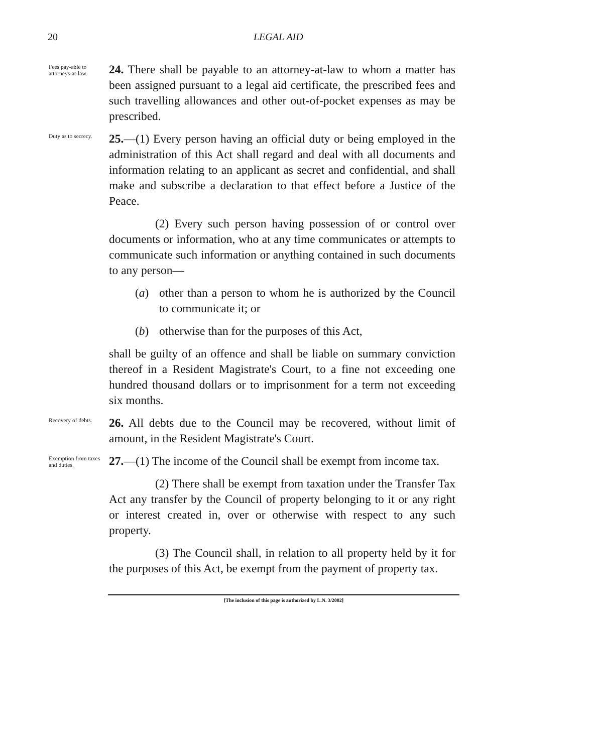20 LEGAL AID
Fees pay-able to attorneys-at-law.
24. There shall be payable to an attorney-at-law to whom a matter has been assigned pursuant to a legal aid certificate, the prescribed fees and such travelling allowances and other out-of-pocket expenses as may be prescribed.
Duty as to secrecy.
25.—(1) Every person having an official duty or being employed in the administration of this Act shall regard and deal with all documents and information relating to an applicant as secret and confidential, and shall make and subscribe a declaration to that effect before a Justice of the Peace.
(2) Every such person having possession of or control over documents or information, who at any time communicates or attempts to communicate such information or anything contained in such documents to any person—
(a) other than a person to whom he is authorized by the Council to communicate it; or
(b) otherwise than for the purposes of this Act,
shall be guilty of an offence and shall be liable on summary conviction thereof in a Resident Magistrate's Court, to a fine not exceeding one hundred thousand dollars or to imprisonment for a term not exceeding six months.
Recovery of debts.
26. All debts due to the Council may be recovered, without limit of amount, in the Resident Magistrate's Court.
Exemption from taxes and duties.
27.—(1) The income of the Council shall be exempt from income tax.
(2) There shall be exempt from taxation under the Transfer Tax Act any transfer by the Council of property belonging to it or any right or interest created in, over or otherwise with respect to any such property.
(3) The Council shall, in relation to all property held by it for the purposes of this Act, be exempt from the payment of property tax.
[The inclusion of this page is authorized by L.N. 3/2002]